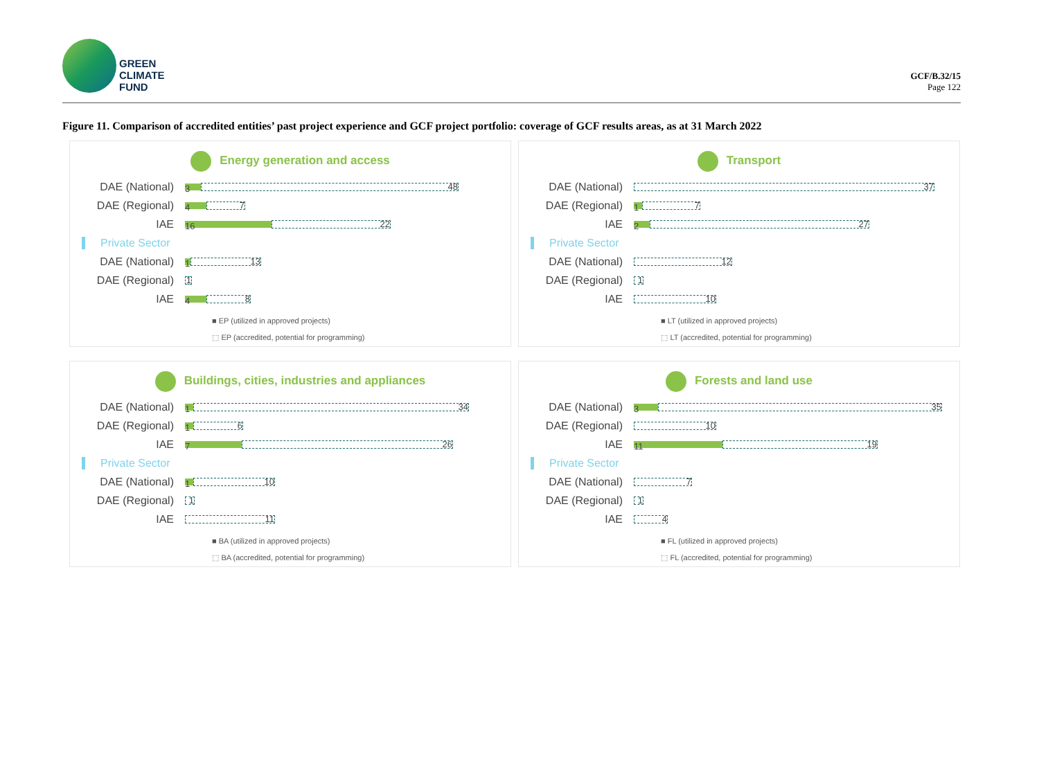GREEN
CLIMATE
FUND
GCF/B.32/15
Page 122
Figure 11. Comparison of accredited entities’ past project experience and GCF project portfolio: coverage of GCF results areas, as at 31 March 2022
Energy generation and access
DAE (National)
3
48
DAE (Regional)
4
7
IAE
16
22
Private Sector
DAE (National)
1
13
DAE (Regional)
1
IAE
4
8
■ EP (utilized in approved projects)
⬚ EP (accredited, potential for programming)
Transport
DAE (National)
37
DAE (Regional)
1
7
IAE
2
27
Private Sector
DAE (National)
12
DAE (Regional)
1
IAE
10
■ LT (utilized in approved projects)
⬚ LT (accredited, potential for programming)
Buildings, cities, industries and appliances
DAE (National)
1
34
DAE (Regional)
1
6
IAE
7
26
Private Sector
DAE (National)
1
10
DAE (Regional)
1
IAE
11
■ BA (utilized in approved projects)
⬚ BA (accredited, potential for programming)
Forests and land use
DAE (National)
3
35
DAE (Regional)
10
IAE
11
19
Private Sector
DAE (National)
7
DAE (Regional)
1
IAE
4
■ FL (utilized in approved projects)
⬚ FL (accredited, potential for programming)